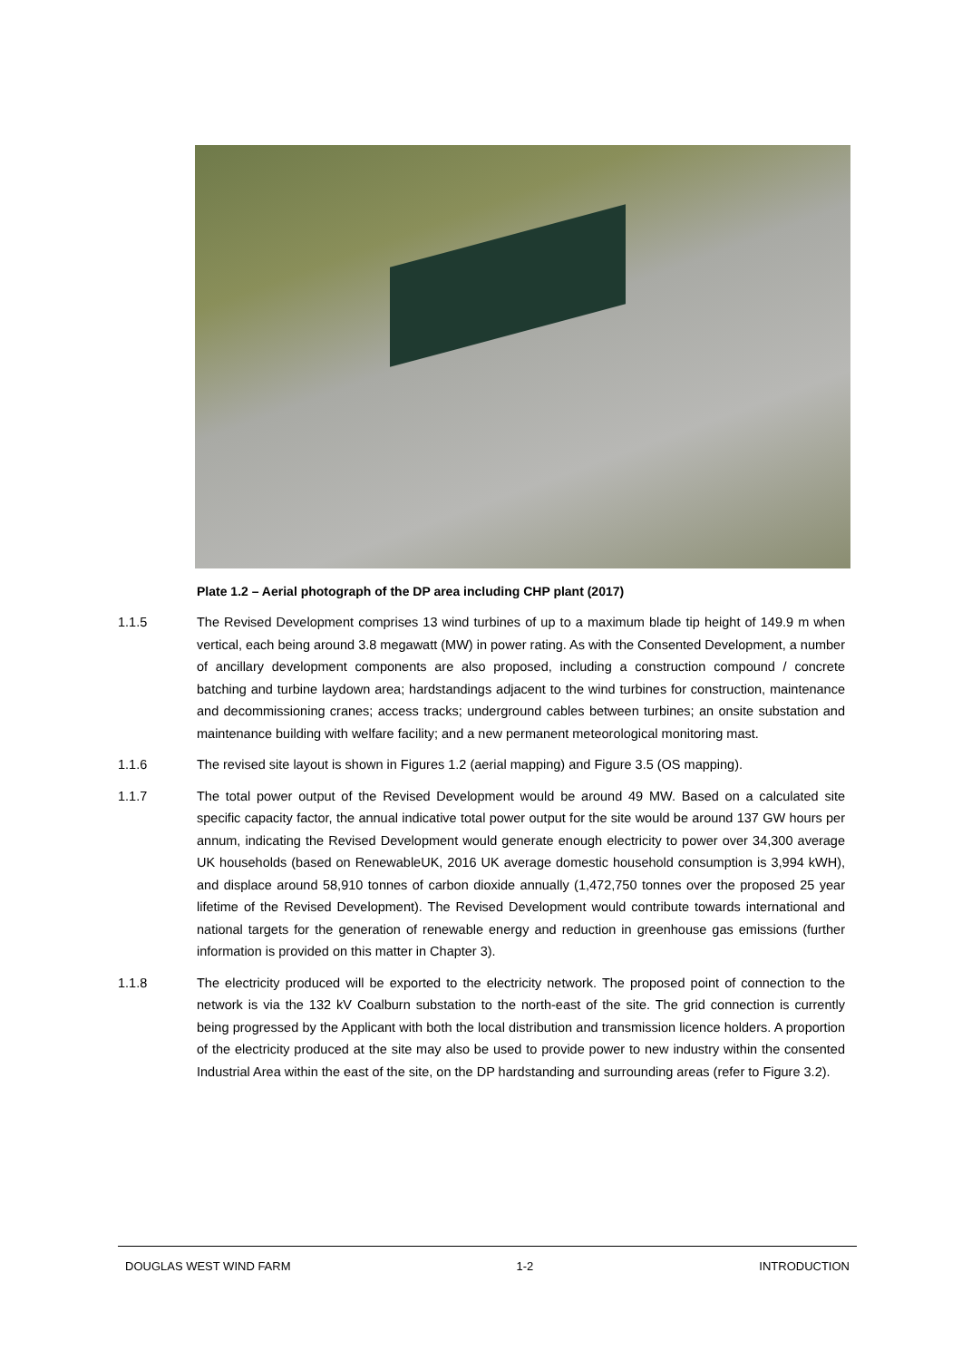Plate 1.2 – Aerial photograph of the DP area including CHP plant (2017)
1.1.5 The Revised Development comprises 13 wind turbines of up to a maximum blade tip height of 149.9 m when vertical, each being around 3.8 megawatt (MW) in power rating. As with the Consented Development, a number of ancillary development components are also proposed, including a construction compound / concrete batching and turbine laydown area; hardstandings adjacent to the wind turbines for construction, maintenance and decommissioning cranes; access tracks; underground cables between turbines; an onsite substation and maintenance building with welfare facility; and a new permanent meteorological monitoring mast.
1.1.6 The revised site layout is shown in Figures 1.2 (aerial mapping) and Figure 3.5 (OS mapping).
1.1.7 The total power output of the Revised Development would be around 49 MW. Based on a calculated site specific capacity factor, the annual indicative total power output for the site would be around 137 GW hours per annum, indicating the Revised Development would generate enough electricity to power over 34,300 average UK households (based on RenewableUK, 2016 UK average domestic household consumption is 3,994 kWH), and displace around 58,910 tonnes of carbon dioxide annually (1,472,750 tonnes over the proposed 25 year lifetime of the Revised Development). The Revised Development would contribute towards international and national targets for the generation of renewable energy and reduction in greenhouse gas emissions (further information is provided on this matter in Chapter 3).
1.1.8 The electricity produced will be exported to the electricity network. The proposed point of connection to the network is via the 132 kV Coalburn substation to the north-east of the site. The grid connection is currently being progressed by the Applicant with both the local distribution and transmission licence holders. A proportion of the electricity produced at the site may also be used to provide power to new industry within the consented Industrial Area within the east of the site, on the DP hardstanding and surrounding areas (refer to Figure 3.2).
DOUGLAS WEST WIND FARM 1-2 INTRODUCTION